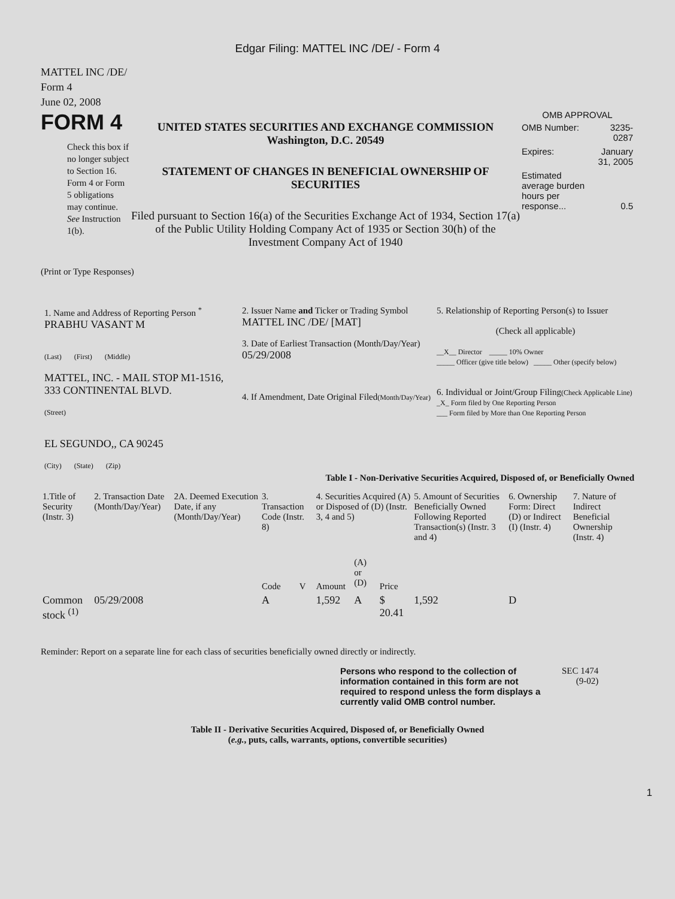Edgar Filing: MATTEL INC /DE/ - Form 4
MATTEL INC /DE/
Form 4
June 02, 2008
FORM 4
Check this box if no longer subject to Section 16. Form 4 or Form 5 obligations may continue. See Instruction 1(b).
UNITED STATES SECURITIES AND EXCHANGE COMMISSION
Washington, D.C. 20549
STATEMENT OF CHANGES IN BENEFICIAL OWNERSHIP OF SECURITIES
Filed pursuant to Section 16(a) of the Securities Exchange Act of 1934, Section 17(a) of the Public Utility Holding Company Act of 1935 or Section 30(h) of the Investment Company Act of 1940
OMB APPROVAL
| OMB Number: | 3235-0287 |
| Expires: | January 31, 2005 |
| Estimated average burden hours per response... | 0.5 |
(Print or Type Responses)
1. Name and Address of Reporting Person <sup>*</sup>
PRABHU VASANT M
(Last) (First) (Middle)
MATTEL, INC. - MAIL STOP M1-1516, 333 CONTINENTAL BLVD.
(Street)
EL SEGUNDO,, CA 90245
(City) (State) (Zip)
2. Issuer Name and Ticker or Trading Symbol
MATTEL INC /DE/ [MAT]
3. Date of Earliest Transaction (Month/Day/Year)
05/29/2008
4. If Amendment, Date Original Filed(Month/Day/Year)
5. Relationship of Reporting Person(s) to Issuer
(Check all applicable)
__X__ Director _____ 10% Owner
_____ Officer (give title below) _____ Other (specify below)
6. Individual or Joint/Group Filing(Check Applicable Line)
_X_ Form filed by One Reporting Person
___ Form filed by More than One Reporting Person
Table I - Non-Derivative Securities Acquired, Disposed of, or Beneficially Owned
| 1.Title of Security (Instr. 3) | 2. Transaction Date (Month/Day/Year) | 2A. Deemed Execution Date, if any (Month/Day/Year) | 3. Transaction Code (Instr. 8) | | 4. Securities Acquired (A) or Disposed of (D) (Instr. 3, 4 and 5) | | | 5. Amount of Securities Beneficially Owned Following Reported Transaction(s) (Instr. 3 and 4) | 6. Ownership Form: Direct (D) or Indirect (I) (Instr. 4) | 7. Nature of Indirect Beneficial Ownership (Instr. 4) |
| --- | --- | --- | --- | --- | --- | --- | --- | --- | --- | --- |
| | | | Code | V | Amount | (A) or (D) | Price | | | |
| Common stock <sup>(1)</sup> | 05/29/2008 | | A | | 1,592 | A | $ 20.41 | 1,592 | D | |
Reminder: Report on a separate line for each class of securities beneficially owned directly or indirectly.
Persons who respond to the collection of information contained in this form are not required to respond unless the form displays a currently valid OMB control number.
SEC 1474
(9-02)
Table II - Derivative Securities Acquired, Disposed of, or Beneficially Owned
(e.g., puts, calls, warrants, options, convertible securities)
1